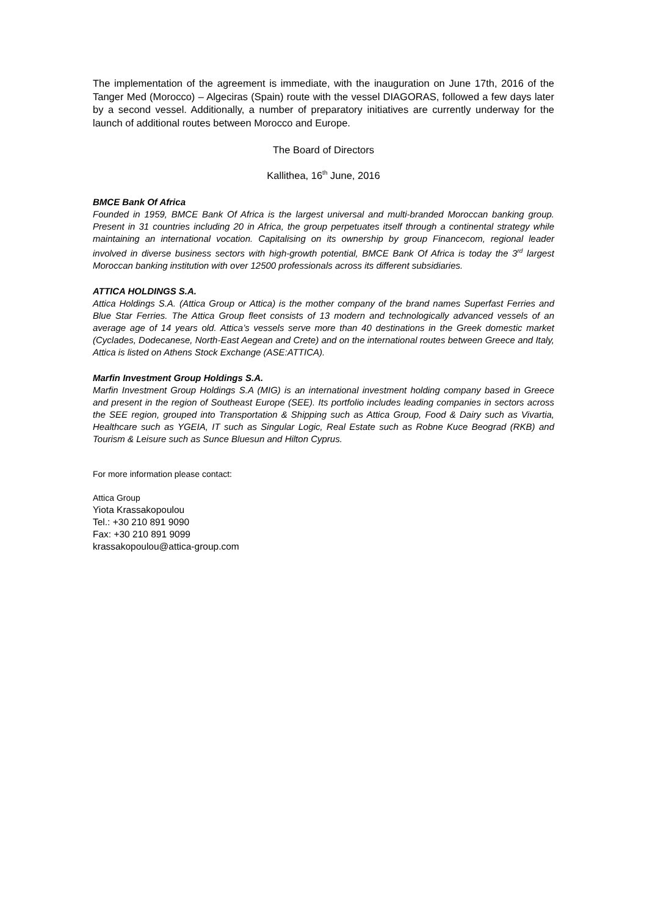The implementation of the agreement is immediate, with the inauguration on June 17th, 2016 of the Tanger Med (Morocco) – Algeciras (Spain) route with the vessel DIAGORAS, followed a few days later by a second vessel. Additionally, a number of preparatory initiatives are currently underway for the launch of additional routes between Morocco and Europe.
The Board of Directors
Kallithea, 16<sup>th</sup> June, 2016
BMCE Bank Of Africa
Founded in 1959, BMCE Bank Of Africa is the largest universal and multi-branded Moroccan banking group. Present in 31 countries including 20 in Africa, the group perpetuates itself through a continental strategy while maintaining an international vocation. Capitalising on its ownership by group Financecom, regional leader involved in diverse business sectors with high-growth potential, BMCE Bank Of Africa is today the 3<sup>rd</sup> largest Moroccan banking institution with over 12500 professionals across its different subsidiaries.
ATTICA HOLDINGS S.A.
Attica Holdings S.A. (Attica Group or Attica) is the mother company of the brand names Superfast Ferries and Blue Star Ferries. The Attica Group fleet consists of 13 modern and technologically advanced vessels of an average age of 14 years old. Attica’s vessels serve more than 40 destinations in the Greek domestic market (Cyclades, Dodecanese, North-East Aegean and Crete) and on the international routes between Greece and Italy, Attica is listed on Athens Stock Exchange (ASE:ATTICA).
Marfin Investment Group Holdings S.A.
Marfin Investment Group Holdings S.A (MIG) is an international investment holding company based in Greece and present in the region of Southeast Europe (SEE). Its portfolio includes leading companies in sectors across the SEE region, grouped into Transportation & Shipping such as Attica Group, Food & Dairy such as Vivartia, Healthcare such as YGEIA, IT such as Singular Logic, Real Estate such as Robne Kuce Beograd (RKB) and Tourism & Leisure such as Sunce Bluesun and Hilton Cyprus.
For more information please contact:
Attica Group
Yiota Krassakopoulou
Tel.: +30 210 891 9090
Fax: +30 210 891 9099
krassakopoulou@attica-group.com